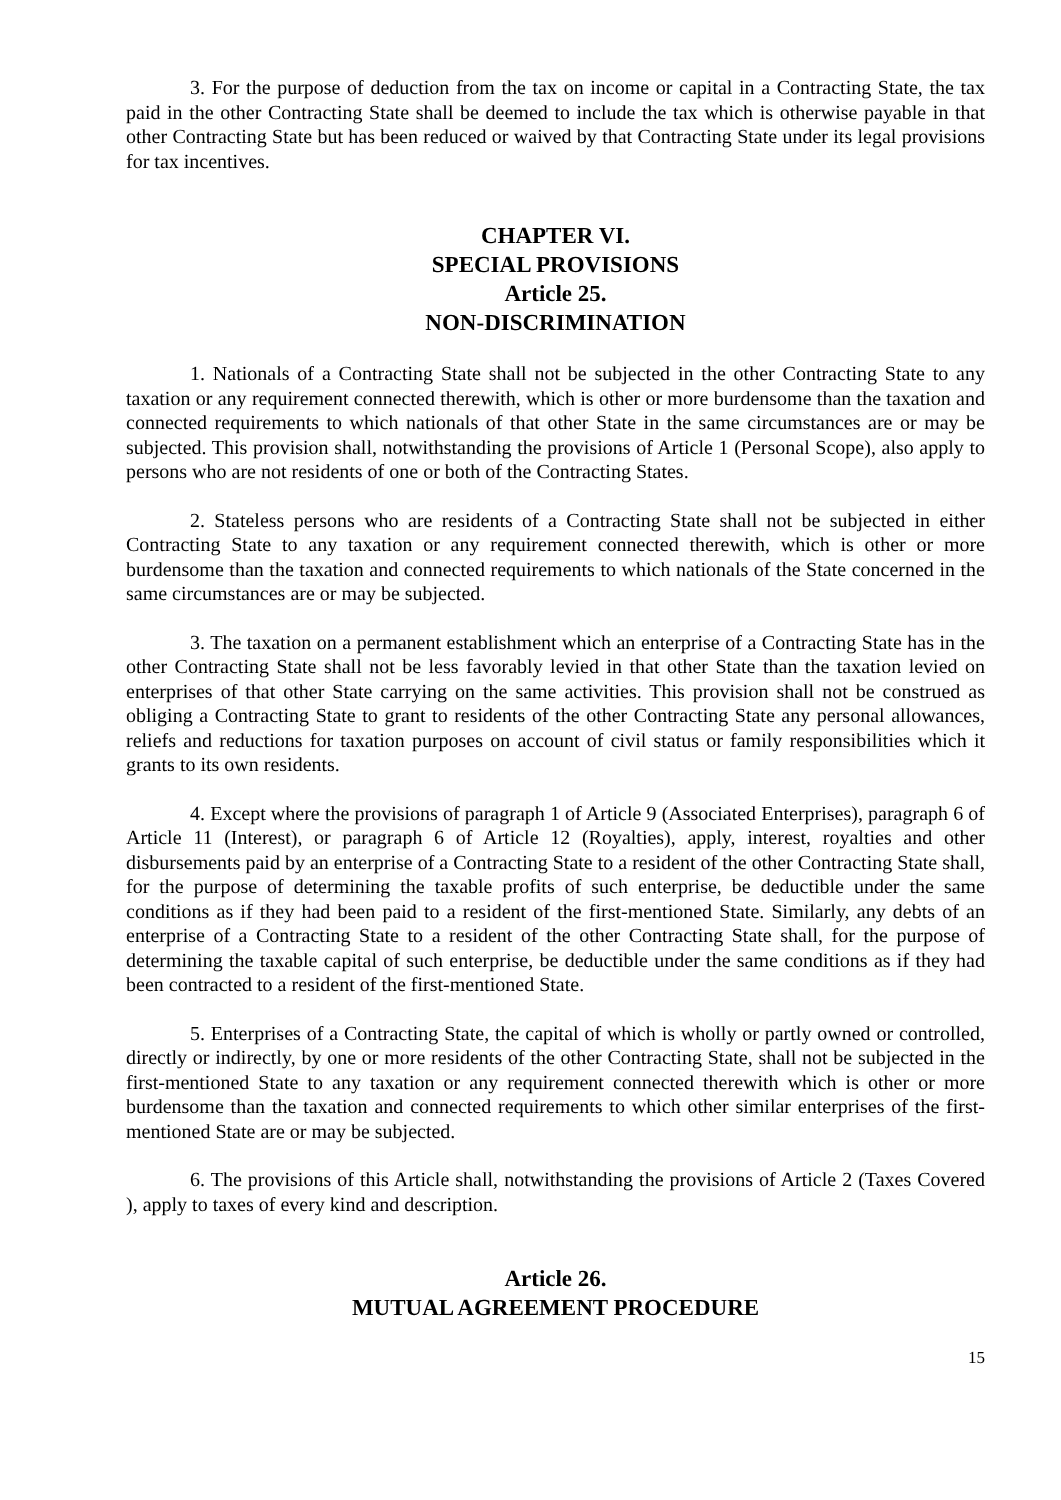3. For the purpose of deduction from the tax on income or capital in a Contracting State, the tax paid in the other Contracting State shall be deemed to include the tax which is otherwise payable in that other Contracting State but has been reduced or waived by that Contracting State under its legal provisions for tax incentives.
CHAPTER VI.
SPECIAL PROVISIONS
Article 25.
NON-DISCRIMINATION
1. Nationals of a Contracting State shall not be subjected in the other Contracting State to any taxation or any requirement connected therewith, which is other or more burdensome than the taxation and connected requirements to which nationals of that other State in the same circumstances are or may be subjected. This provision shall, notwithstanding the provisions of Article 1 (Personal Scope), also apply to persons who are not residents of one or both of the Contracting States.
2. Stateless persons who are residents of a Contracting State shall not be subjected in either Contracting State to any taxation or any requirement connected therewith, which is other or more burdensome than the taxation and connected requirements to which nationals of the State concerned in the same circumstances are or may be subjected.
3. The taxation on a permanent establishment which an enterprise of a Contracting State has in the other Contracting State shall not be less favorably levied in that other State than the taxation levied on enterprises of that other State carrying on the same activities. This provision shall not be construed as obliging a Contracting State to grant to residents of the other Contracting State any personal allowances, reliefs and reductions for taxation purposes on account of civil status or family responsibilities which it grants to its own residents.
4. Except where the provisions of paragraph 1 of Article 9 (Associated Enterprises), paragraph 6 of Article 11 (Interest), or paragraph 6 of Article 12 (Royalties), apply, interest, royalties and other disbursements paid by an enterprise of a Contracting State to a resident of the other Contracting State shall, for the purpose of determining the taxable profits of such enterprise, be deductible under the same conditions as if they had been paid to a resident of the first-mentioned State. Similarly, any debts of an enterprise of a Contracting State to a resident of the other Contracting State shall, for the purpose of determining the taxable capital of such enterprise, be deductible under the same conditions as if they had been contracted to a resident of the first-mentioned State.
5. Enterprises of a Contracting State, the capital of which is wholly or partly owned or controlled, directly or indirectly, by one or more residents of the other Contracting State, shall not be subjected in the first-mentioned State to any taxation or any requirement connected therewith which is other or more burdensome than the taxation and connected requirements to which other similar enterprises of the first-mentioned State are or may be subjected.
6. The provisions of this Article shall, notwithstanding the provisions of Article 2 (Taxes Covered ), apply to taxes of every kind and description.
Article 26.
MUTUAL AGREEMENT PROCEDURE
15